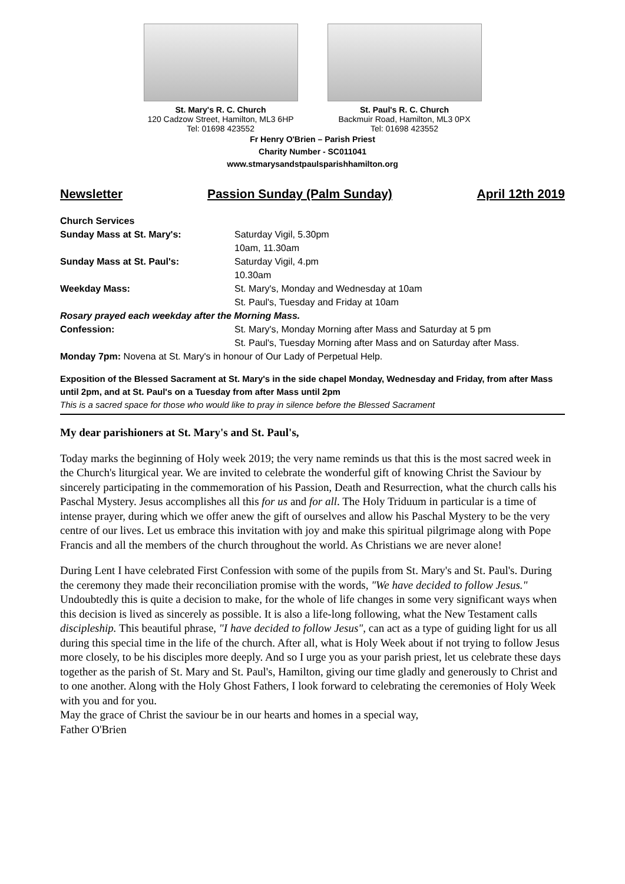St. Mary's R. C. Church
120 Cadzow Street, Hamilton, ML3 6HP
Tel: 01698 423552
St. Paul's R. C. Church
Backmuir Road, Hamilton, ML3 0PX
Tel: 01698 423552
Fr Henry O'Brien – Parish Priest
Charity Number - SC011041
www.stmarysandstpaulsparishhamilton.org
Newsletter Passion Sunday (Palm Sunday) April 12th 2019
Church Services
Sunday Mass at St. Mary's: Saturday Vigil, 5.30pm
10am, 11.30am
Sunday Mass at St. Paul's: Saturday Vigil, 4.pm
10.30am
Weekday Mass: St. Mary's, Monday and Wednesday at 10am
St. Paul's, Tuesday and Friday at 10am
Rosary prayed each weekday after the Morning Mass.
Confession: St. Mary's, Monday Morning after Mass and Saturday at 5 pm
St. Paul's, Tuesday Morning after Mass and on Saturday after Mass.
Monday 7pm: Novena at St. Mary's in honour of Our Lady of Perpetual Help.
Exposition of the Blessed Sacrament at St. Mary's in the side chapel Monday, Wednesday and Friday, from after Mass until 2pm, and at St. Paul's on a Tuesday from after Mass until 2pm
This is a sacred space for those who would like to pray in silence before the Blessed Sacrament
My dear parishioners at St. Mary's and St. Paul's,
Today marks the beginning of Holy week 2019; the very name reminds us that this is the most sacred week in the Church's liturgical year. We are invited to celebrate the wonderful gift of knowing Christ the Saviour by sincerely participating in the commemoration of his Passion, Death and Resurrection, what the church calls his Paschal Mystery. Jesus accomplishes all this for us and for all. The Holy Triduum in particular is a time of intense prayer, during which we offer anew the gift of ourselves and allow his Paschal Mystery to be the very centre of our lives. Let us embrace this invitation with joy and make this spiritual pilgrimage along with Pope Francis and all the members of the church throughout the world. As Christians we are never alone!
During Lent I have celebrated First Confession with some of the pupils from St. Mary's and St. Paul's. During the ceremony they made their reconciliation promise with the words, "We have decided to follow Jesus." Undoubtedly this is quite a decision to make, for the whole of life changes in some very significant ways when this decision is lived as sincerely as possible. It is also a life-long following, what the New Testament calls discipleship. This beautiful phrase, "I have decided to follow Jesus", can act as a type of guiding light for us all during this special time in the life of the church. After all, what is Holy Week about if not trying to follow Jesus more closely, to be his disciples more deeply. And so I urge you as your parish priest, let us celebrate these days together as the parish of St. Mary and St. Paul's, Hamilton, giving our time gladly and generously to Christ and to one another. Along with the Holy Ghost Fathers, I look forward to celebrating the ceremonies of Holy Week with you and for you.
May the grace of Christ the saviour be in our hearts and homes in a special way,
Father O'Brien